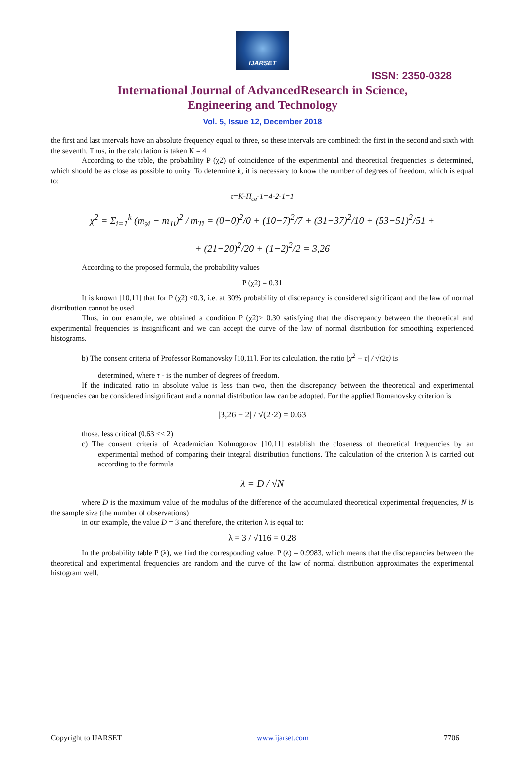IJARSET
ISSN: 2350-0328
International Journal of AdvancedResearch in Science,
Engineering and Technology
Vol. 5, Issue 12, December 2018
the first and last intervals have an absolute frequency equal to three, so these intervals are combined: the first in the second and sixth with the seventh. Thus, in the calculation is taken K = 4
According to the table, the probability P (χ2) of coincidence of the experimental and theoretical frequencies is determined, which should be as close as possible to unity. To determine it, it is necessary to know the number of degrees of freedom, which is equal to:
τ=K-П<sub>св</sub>-1=4-2-1=1
χ<sup>2</sup> = Σ<sub>i=1</sub><sup>k</sup> (m<sub>эi</sub> − m<sub>Ti</sub>)<sup>2</sup> / m<sub>Ti</sub> = (0−0)<sup>2</sup>/0 + (10−7)<sup>2</sup>/7 + (31−37)<sup>2</sup>/10 + (53−51)<sup>2</sup>/51 +
+ (21−20)<sup>2</sup>/20 + (1−2)<sup>2</sup>/2 = 3,26
According to the proposed formula, the probability values
P (χ2) = 0.31
It is known [10,11] that for P (χ2) <0.3, i.e. at 30% probability of discrepancy is considered significant and the law of normal distribution cannot be used
Thus, in our example, we obtained a condition P (χ2)> 0.30 satisfying that the discrepancy between the theoretical and experimental frequencies is insignificant and we can accept the curve of the law of normal distribution for smoothing experienced histograms.
b) The consent criteria of Professor Romanovsky [10,11]. For its calculation, the ratio |χ<sup>2</sup> − τ| / √(2τ) is
determined, where τ - is the number of degrees of freedom.
If the indicated ratio in absolute value is less than two, then the discrepancy between the theoretical and experimental frequencies can be considered insignificant and a normal distribution law can be adopted. For the applied Romanovsky criterion is
|3,26 − 2| / √(2·2) = 0.63
those. less critical (0.63 << 2)
c) The consent criteria of Academician Kolmogorov [10,11] establish the closeness of theoretical frequencies by an experimental method of comparing their integral distribution functions. The calculation of the criterion λ is carried out according to the formula
λ = D / √N
where D is the maximum value of the modulus of the difference of the accumulated theoretical experimental frequencies, N is the sample size (the number of observations)
in our example, the value D = 3 and therefore, the criterion λ is equal to:
λ = 3 / √116 = 0.28
In the probability table P (λ), we find the corresponding value. P (λ) = 0.9983, which means that the discrepancies between the theoretical and experimental frequencies are random and the curve of the law of normal distribution approximates the experimental histogram well.
Copyright to IJARSET www.ijarset.com 7706